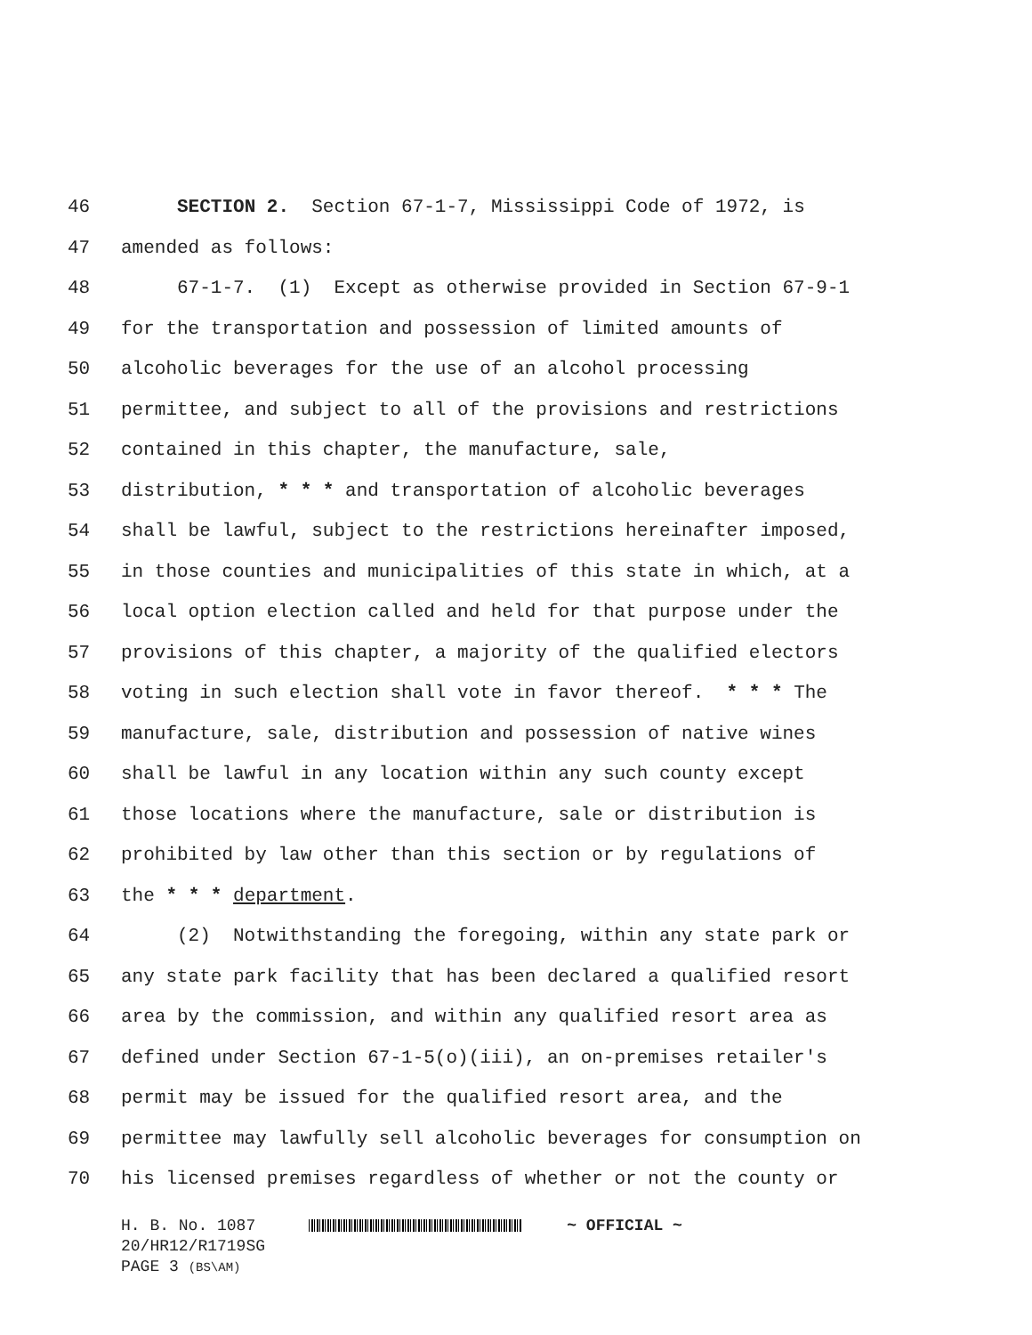46 SECTION 2. Section 67-1-7, Mississippi Code of 1972, is
47 amended as follows:
48 67-1-7. (1) Except as otherwise provided in Section 67-9-1
49 for the transportation and possession of limited amounts of
50 alcoholic beverages for the use of an alcohol processing
51 permittee, and subject to all of the provisions and restrictions
52 contained in this chapter, the manufacture, sale,
53 distribution, * * * and transportation of alcoholic beverages
54 shall be lawful, subject to the restrictions hereinafter imposed,
55 in those counties and municipalities of this state in which, at a
56 local option election called and held for that purpose under the
57 provisions of this chapter, a majority of the qualified electors
58 voting in such election shall vote in favor thereof. * * * The
59 manufacture, sale, distribution and possession of native wines
60 shall be lawful in any location within any such county except
61 those locations where the manufacture, sale or distribution is
62 prohibited by law other than this section or by regulations of
63 the * * * department.
64 (2) Notwithstanding the foregoing, within any state park or
65 any state park facility that has been declared a qualified resort
66 area by the commission, and within any qualified resort area as
67 defined under Section 67-1-5(o)(iii), an on-premises retailer's
68 permit may be issued for the qualified resort area, and the
69 permittee may lawfully sell alcoholic beverages for consumption on
70 his licensed premises regardless of whether or not the county or
H. B. No. 1087 ~ OFFICIAL ~
20/HR12/R1719SG
PAGE 3 (BS\AM)